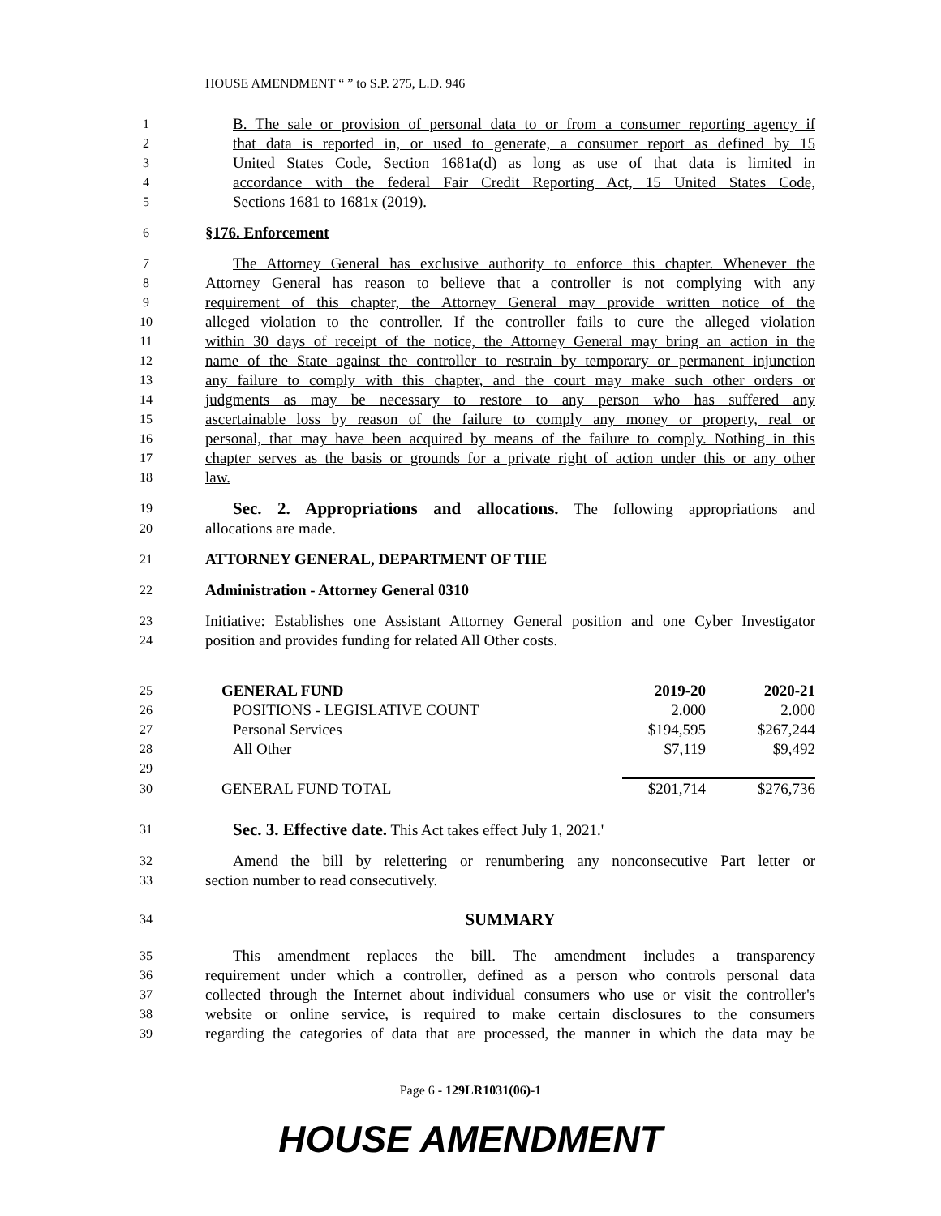HOUSE AMENDMENT “ ” to S.P. 275, L.D. 946
1 B. The sale or provision of personal data to or from a consumer reporting agency if
2 that data is reported in, or used to generate, a consumer report as defined by 15
3 United States Code, Section 1681a(d) as long as use of that data is limited in
4 accordance with the federal Fair Credit Reporting Act, 15 United States Code,
5 Sections 1681 to 1681x (2019).
6 §176. Enforcement
7 The Attorney General has exclusive authority to enforce this chapter. Whenever the
8 Attorney General has reason to believe that a controller is not complying with any
9 requirement of this chapter, the Attorney General may provide written notice of the
10 alleged violation to the controller. If the controller fails to cure the alleged violation
11 within 30 days of receipt of the notice, the Attorney General may bring an action in the
12 name of the State against the controller to restrain by temporary or permanent injunction
13 any failure to comply with this chapter, and the court may make such other orders or
14 judgments as may be necessary to restore to any person who has suffered any
15 ascertainable loss by reason of the failure to comply any money or property, real or
16 personal, that may have been acquired by means of the failure to comply. Nothing in this
17 chapter serves as the basis or grounds for a private right of action under this or any other
18 law.
19 Sec. 2. Appropriations and allocations. The following appropriations and
20 allocations are made.
21 ATTORNEY GENERAL, DEPARTMENT OF THE
22 Administration - Attorney General 0310
23 Initiative: Establishes one Assistant Attorney General position and one Cyber Investigator
24 position and provides funding for related All Other costs.
| 25 | GENERAL FUND | 2019-20 | 2020-21 |
| 26 | POSITIONS - LEGISLATIVE COUNT | 2.000 | 2.000 |
| 27 | Personal Services | $194,595 | $267,244 |
| 28 | All Other | $7,119 | $9,492 |
| 29 | | | |
| 30 | GENERAL FUND TOTAL | $201,714 | $276,736 |
31 Sec. 3. Effective date. This Act takes effect July 1, 2021.'
32 Amend the bill by relettering or renumbering any nonconsecutive Part letter or
33 section number to read consecutively.
34 SUMMARY
35 This amendment replaces the bill. The amendment includes a transparency
36 requirement under which a controller, defined as a person who controls personal data
37 collected through the Internet about individual consumers who use or visit the controller's
38 website or online service, is required to make certain disclosures to the consumers
39 regarding the categories of data that are processed, the manner in which the data may be
Page 6 - 129LR1031(06)-1
HOUSE AMENDMENT